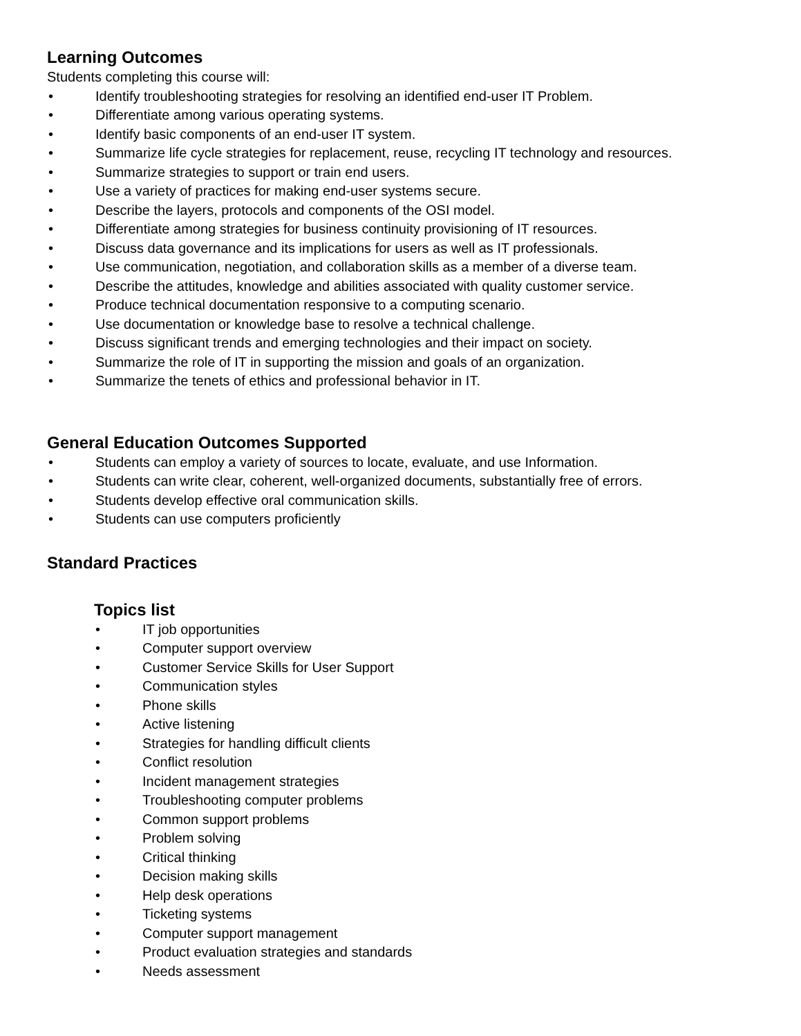Learning Outcomes
Students completing this course will:
• Identify troubleshooting strategies for resolving an identified end-user IT Problem.
• Differentiate among various operating systems.
• Identify basic components of an end-user IT system.
• Summarize life cycle strategies for replacement, reuse, recycling IT technology and resources.
• Summarize strategies to support or train end users.
• Use a variety of practices for making end-user systems secure.
• Describe the layers, protocols and components of the OSI model.
• Differentiate among strategies for business continuity provisioning of IT resources.
• Discuss data governance and its implications for users as well as IT professionals.
• Use communication, negotiation, and collaboration skills as a member of a diverse team.
• Describe the attitudes, knowledge and abilities associated with quality customer service.
• Produce technical documentation responsive to a computing scenario.
• Use documentation or knowledge base to resolve a technical challenge.
• Discuss significant trends and emerging technologies and their impact on society.
• Summarize the role of IT in supporting the mission and goals of an organization.
• Summarize the tenets of ethics and professional behavior in IT.
General Education Outcomes Supported
• Students can employ a variety of sources to locate, evaluate, and use Information.
• Students can write clear, coherent, well-organized documents, substantially free of errors.
• Students develop effective oral communication skills.
• Students can use computers proficiently
Standard Practices
Topics list
• IT job opportunities
• Computer support overview
• Customer Service Skills for User Support
• Communication styles
• Phone skills
• Active listening
• Strategies for handling difficult clients
• Conflict resolution
• Incident management strategies
• Troubleshooting computer problems
• Common support problems
• Problem solving
• Critical thinking
• Decision making skills
• Help desk operations
• Ticketing systems
• Computer support management
• Product evaluation strategies and standards
• Needs assessment